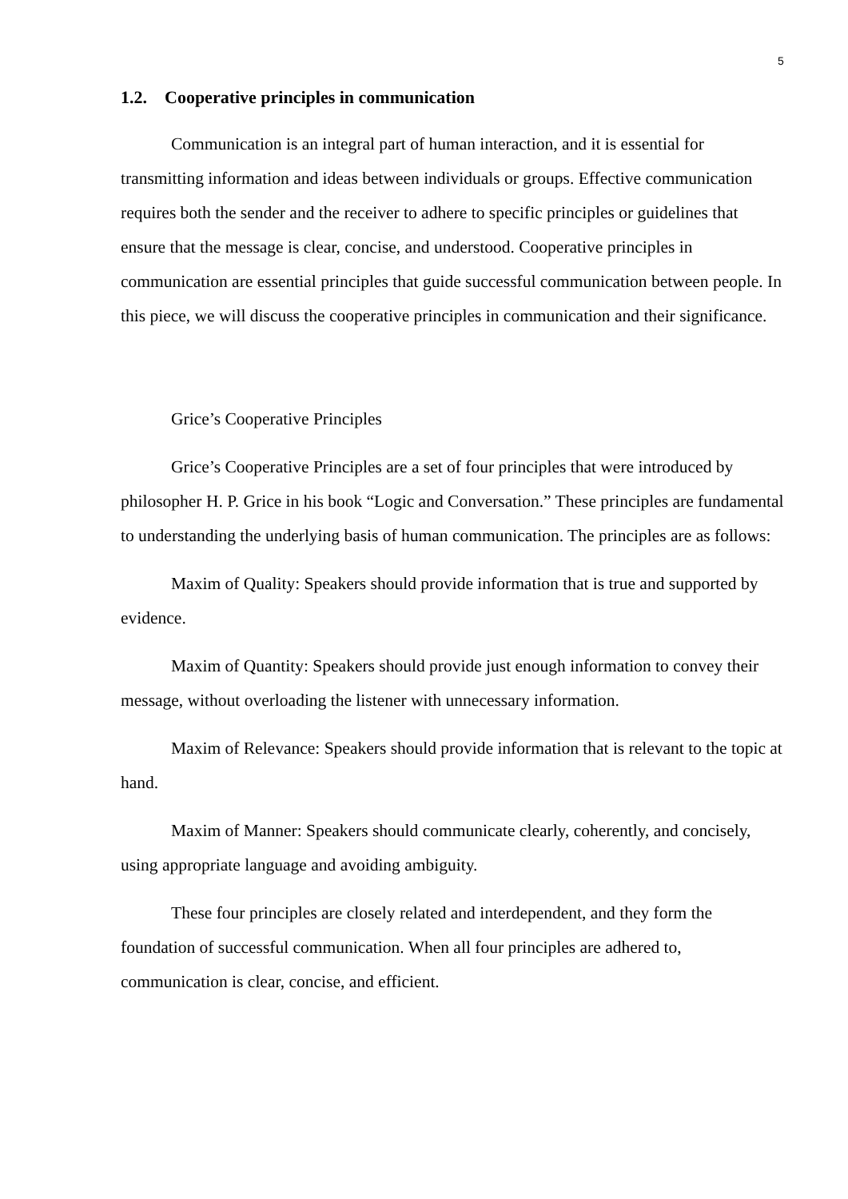5
1.2. Cooperative principles in communication
Communication is an integral part of human interaction, and it is essential for transmitting information and ideas between individuals or groups. Effective communication requires both the sender and the receiver to adhere to specific principles or guidelines that ensure that the message is clear, concise, and understood. Cooperative principles in communication are essential principles that guide successful communication between people. In this piece, we will discuss the cooperative principles in communication and their significance.
Grice’s Cooperative Principles
Grice’s Cooperative Principles are a set of four principles that were introduced by philosopher H. P. Grice in his book “Logic and Conversation.” These principles are fundamental to understanding the underlying basis of human communication. The principles are as follows:
Maxim of Quality: Speakers should provide information that is true and supported by evidence.
Maxim of Quantity: Speakers should provide just enough information to convey their message, without overloading the listener with unnecessary information.
Maxim of Relevance: Speakers should provide information that is relevant to the topic at hand.
Maxim of Manner: Speakers should communicate clearly, coherently, and concisely, using appropriate language and avoiding ambiguity.
These four principles are closely related and interdependent, and they form the foundation of successful communication. When all four principles are adhered to, communication is clear, concise, and efficient.